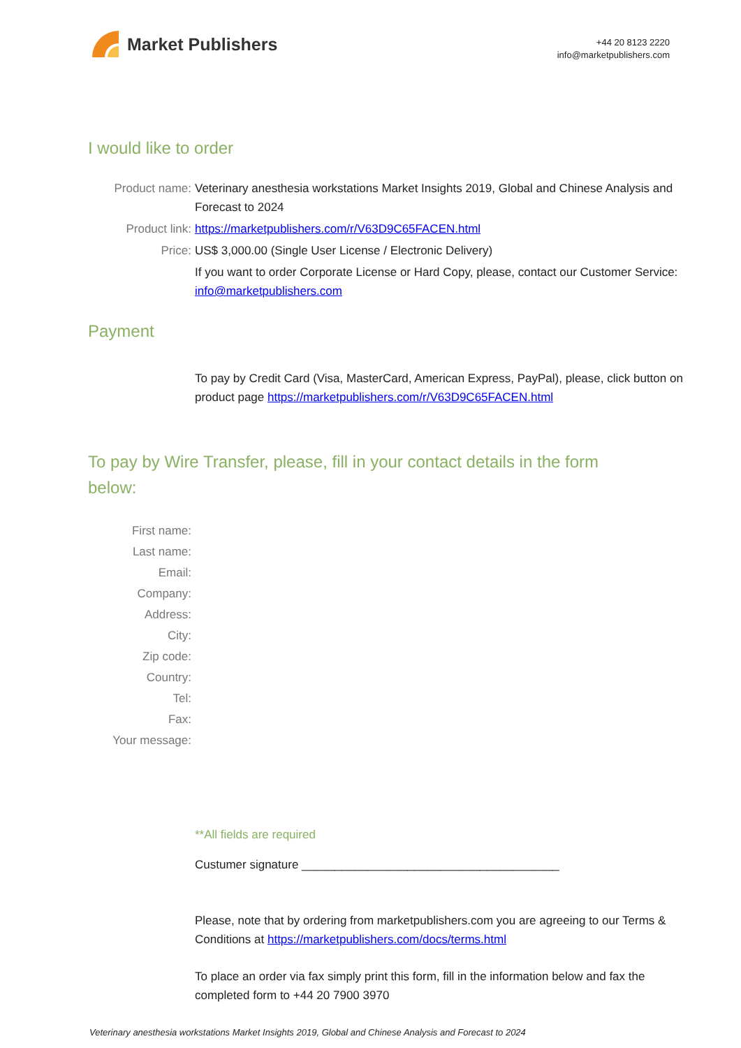Market Publishers
+44 20 8123 2220
info@marketpublishers.com
I would like to order
Product name: Veterinary anesthesia workstations Market Insights 2019, Global and Chinese Analysis and Forecast to 2024
Product link: https://marketpublishers.com/r/V63D9C65FACEN.html
Price: US$ 3,000.00 (Single User License / Electronic Delivery)
If you want to order Corporate License or Hard Copy, please, contact our Customer Service:
info@marketpublishers.com
Payment
To pay by Credit Card (Visa, MasterCard, American Express, PayPal), please, click button on product page https://marketpublishers.com/r/V63D9C65FACEN.html
To pay by Wire Transfer, please, fill in your contact details in the form below:
First name:
Last name:
Email:
Company:
Address:
City:
Zip code:
Country:
Tel:
Fax:
Your message:
**All fields are required
Custumer signature _______________________________________
Please, note that by ordering from marketpublishers.com you are agreeing to our Terms & Conditions at https://marketpublishers.com/docs/terms.html
To place an order via fax simply print this form, fill in the information below and fax the completed form to +44 20 7900 3970
Veterinary anesthesia workstations Market Insights 2019, Global and Chinese Analysis and Forecast to 2024